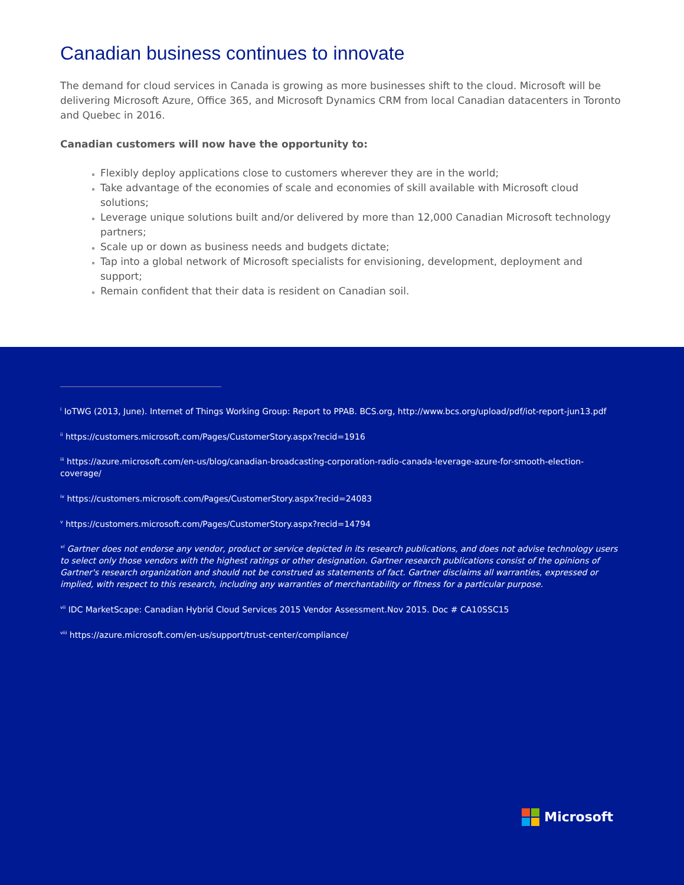Canadian business continues to innovate
The demand for cloud services in Canada is growing as more businesses shift to the cloud. Microsoft will be delivering Microsoft Azure, Office 365, and Microsoft Dynamics CRM from local Canadian datacenters in Toronto and Quebec in 2016.
Canadian customers will now have the opportunity to:
Flexibly deploy applications close to customers wherever they are in the world;
Take advantage of the economies of scale and economies of skill available with Microsoft cloud solutions;
Leverage unique solutions built and/or delivered by more than 12,000 Canadian Microsoft technology partners;
Scale up or down as business needs and budgets dictate;
Tap into a global network of Microsoft specialists for envisioning, development, deployment and support;
Remain confident that their data is resident on Canadian soil.
<sup>i</sup> IoTWG (2013, June). Internet of Things Working Group: Report to PPAB. BCS.org, http://www.bcs.org/upload/pdf/iot-report-jun13.pdf
<sup>ii</sup> https://customers.microsoft.com/Pages/CustomerStory.aspx?recid=1916
<sup>iii</sup> https://azure.microsoft.com/en-us/blog/canadian-broadcasting-corporation-radio-canada-leverage-azure-for-smooth-election-coverage/
<sup>iv</sup> https://customers.microsoft.com/Pages/CustomerStory.aspx?recid=24083
<sup>v</sup> https://customers.microsoft.com/Pages/CustomerStory.aspx?recid=14794
<sup>vi</sup> Gartner does not endorse any vendor, product or service depicted in its research publications, and does not advise technology users to select only those vendors with the highest ratings or other designation. Gartner research publications consist of the opinions of Gartner's research organization and should not be construed as statements of fact. Gartner disclaims all warranties, expressed or implied, with respect to this research, including any warranties of merchantability or fitness for a particular purpose.
<sup>vii</sup> IDC MarketScape: Canadian Hybrid Cloud Services 2015 Vendor Assessment.Nov 2015. Doc # CA10SSC15
<sup>viii</sup> https://azure.microsoft.com/en-us/support/trust-center/compliance/
Microsoft